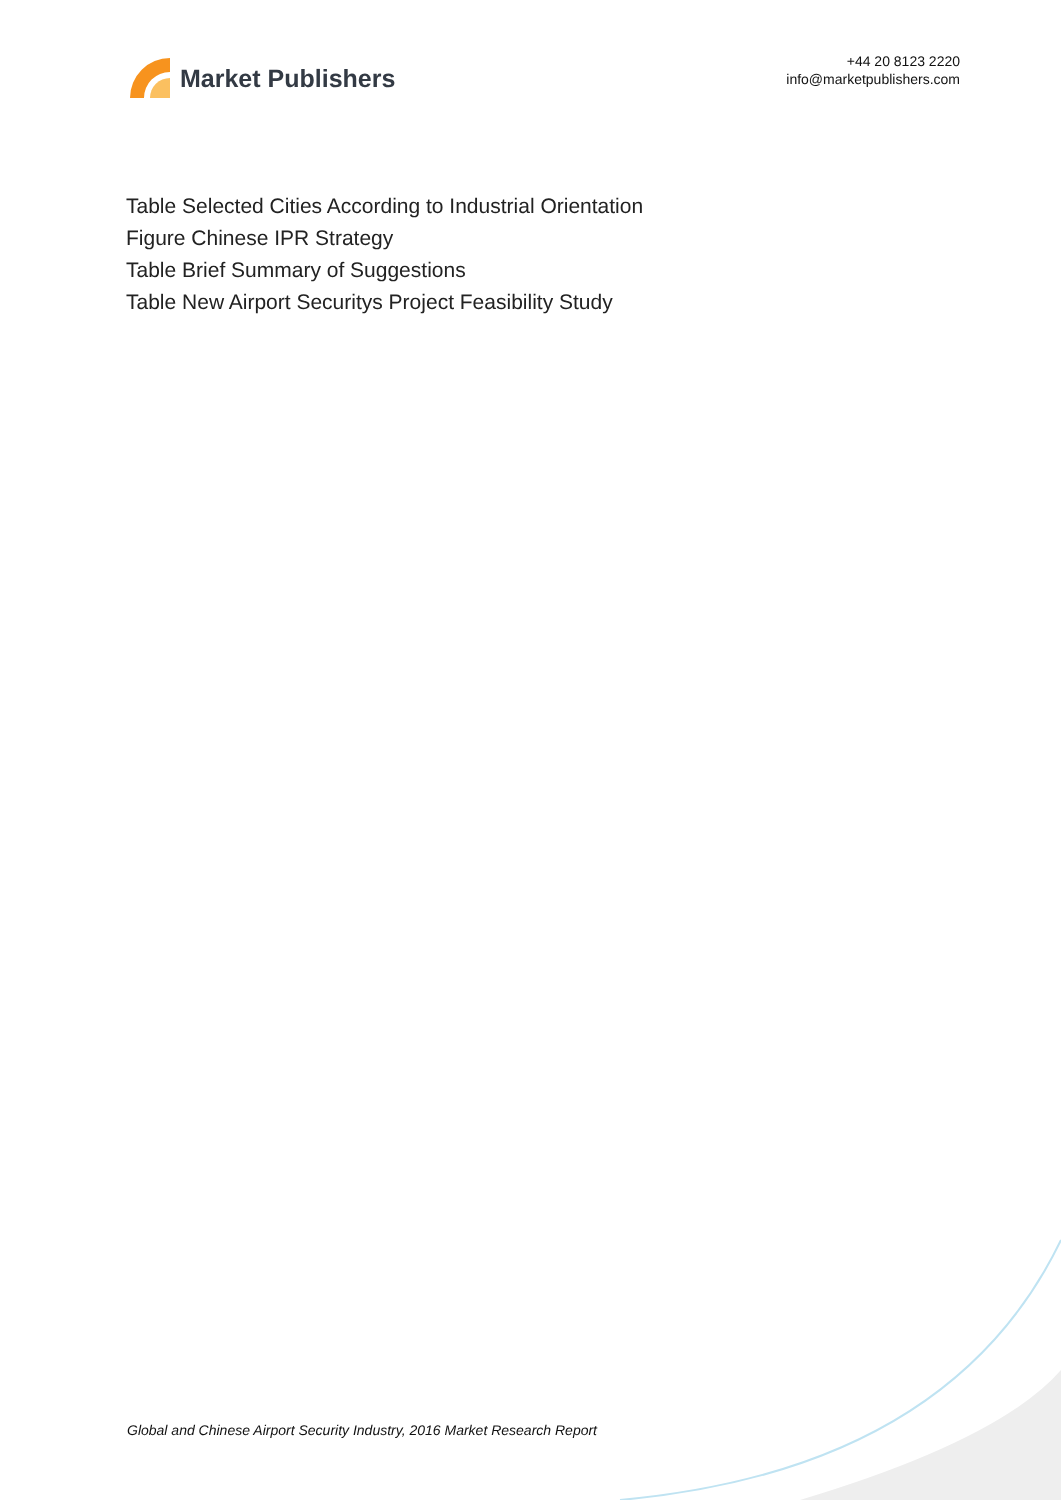Market Publishers
+44 20 8123 2220
info@marketpublishers.com
Table Selected Cities According to Industrial Orientation
Figure Chinese IPR Strategy
Table Brief Summary of Suggestions
Table New Airport Securitys Project Feasibility Study
Global and Chinese Airport Security Industry, 2016 Market Research Report